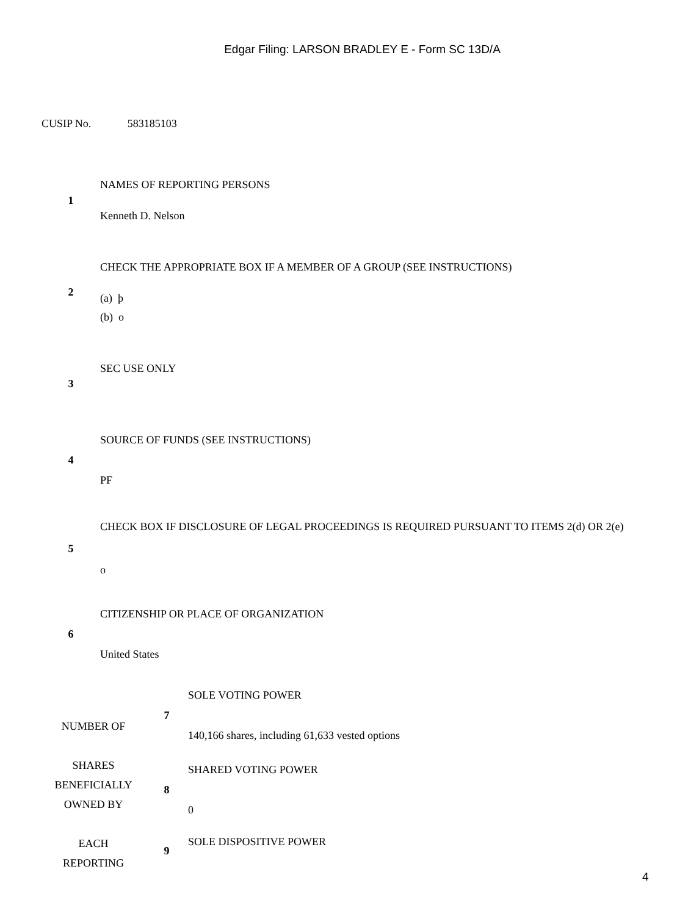Edgar Filing: LARSON BRADLEY E - Form SC 13D/A
CUSIP No. 583185103
| 1 | NAMES OF REPORTING PERSONS Kenneth D. Nelson |
| 2 | CHECK THE APPROPRIATE BOX IF A MEMBER OF A GROUP (SEE INSTRUCTIONS) (a) þ (b) o |
| 3 | SEC USE ONLY |
| 4 | SOURCE OF FUNDS (SEE INSTRUCTIONS) PF |
| 5 | CHECK BOX IF DISCLOSURE OF LEGAL PROCEEDINGS IS REQUIRED PURSUANT TO ITEMS 2(d) OR 2(e) o |
| 6 | CITIZENSHIP OR PLACE OF ORGANIZATION United States |
| NUMBER OF SHARES BENEFICIALLY OWNED BY EACH REPORTING | 7 | SOLE VOTING POWER 140,166 shares, including 61,633 vested options |
| | 8 | SHARED VOTING POWER 0 |
| | 9 | SOLE DISPOSITIVE POWER |
4